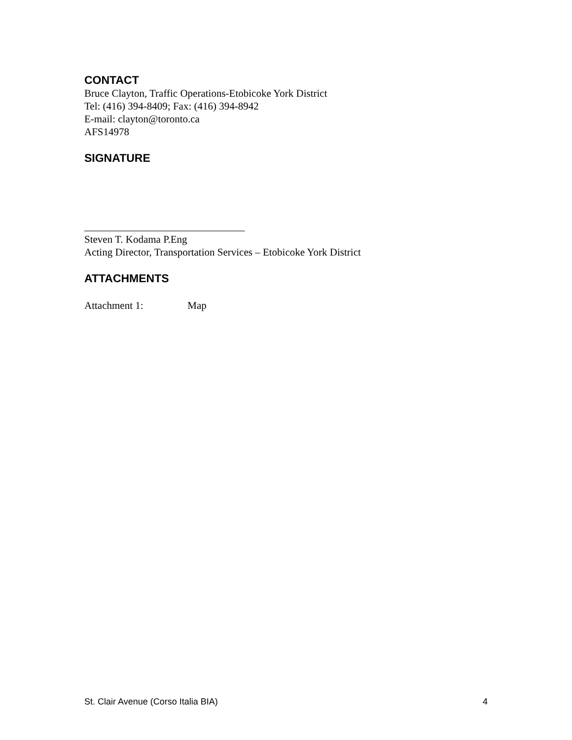CONTACT
Bruce Clayton, Traffic Operations-Etobicoke York District
Tel: (416) 394-8409; Fax: (416) 394-8942
E-mail: clayton@toronto.ca
AFS14978
SIGNATURE
_______________________________
Steven T. Kodama P.Eng
Acting Director, Transportation Services – Etobicoke York District
ATTACHMENTS
Attachment 1: Map
St. Clair Avenue (Corso Italia BIA) 4